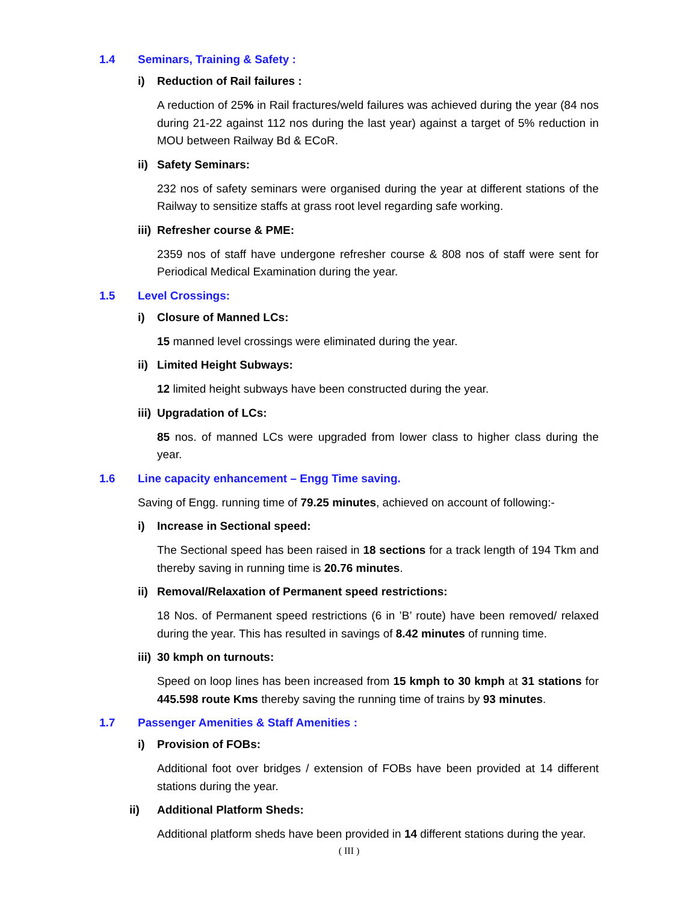1.4 Seminars, Training & Safety :
i) Reduction of Rail failures :
A reduction of 25% in Rail fractures/weld failures was achieved during the year (84 nos during 21-22 against 112 nos during the last year) against a target of 5% reduction in MOU between Railway Bd & ECoR.
ii) Safety Seminars:
232 nos of safety seminars were organised during the year at different stations of the Railway to sensitize staffs at grass root level regarding safe working.
iii) Refresher course & PME:
2359 nos of staff have undergone refresher course & 808 nos of staff were sent for Periodical Medical Examination during the year.
1.5 Level Crossings:
i) Closure of Manned LCs:
15 manned level crossings were eliminated during the year.
ii) Limited Height Subways:
12 limited height subways have been constructed during the year.
iii) Upgradation of LCs:
85 nos. of manned LCs were upgraded from lower class to higher class during the year.
1.6 Line capacity enhancement – Engg Time saving.
Saving of Engg. running time of 79.25 minutes, achieved on account of following:-
i) Increase in Sectional speed:
The Sectional speed has been raised in 18 sections for a track length of 194 Tkm and thereby saving in running time is 20.76 minutes.
ii) Removal/Relaxation of Permanent speed restrictions:
18 Nos. of Permanent speed restrictions (6 in ’B’ route) have been removed/ relaxed during the year. This has resulted in savings of 8.42 minutes of running time.
iii) 30 kmph on turnouts:
Speed on loop lines has been increased from 15 kmph to 30 kmph at 31 stations for 445.598 route Kms thereby saving the running time of trains by 93 minutes.
1.7 Passenger Amenities & Staff Amenities :
i) Provision of FOBs:
Additional foot over bridges / extension of FOBs have been provided at 14 different stations during the year.
ii) Additional Platform Sheds:
Additional platform sheds have been provided in 14 different stations during the year.
( III )